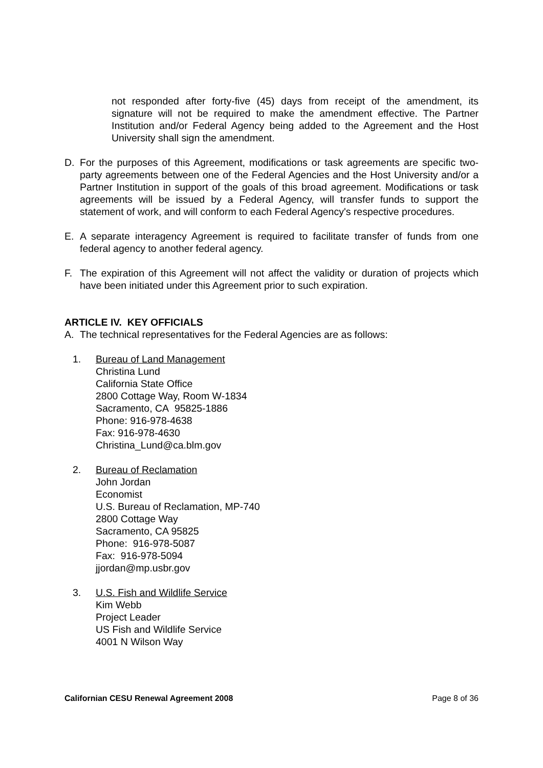not responded after forty-five (45) days from receipt of the amendment, its signature will not be required to make the amendment effective. The Partner Institution and/or Federal Agency being added to the Agreement and the Host University shall sign the amendment.
D. For the purposes of this Agreement, modifications or task agreements are specific two-party agreements between one of the Federal Agencies and the Host University and/or a Partner Institution in support of the goals of this broad agreement. Modifications or task agreements will be issued by a Federal Agency, will transfer funds to support the statement of work, and will conform to each Federal Agency's respective procedures.
E. A separate interagency Agreement is required to facilitate transfer of funds from one federal agency to another federal agency.
F. The expiration of this Agreement will not affect the validity or duration of projects which have been initiated under this Agreement prior to such expiration.
ARTICLE IV. KEY OFFICIALS
A. The technical representatives for the Federal Agencies are as follows:
1. Bureau of Land Management
Christina Lund
California State Office
2800 Cottage Way, Room W-1834
Sacramento, CA 95825-1886
Phone: 916-978-4638
Fax: 916-978-4630
Christina_Lund@ca.blm.gov
2. Bureau of Reclamation
John Jordan
Economist
U.S. Bureau of Reclamation, MP-740
2800 Cottage Way
Sacramento, CA 95825
Phone: 916-978-5087
Fax: 916-978-5094
jjordan@mp.usbr.gov
3. U.S. Fish and Wildlife Service
Kim Webb
Project Leader
US Fish and Wildlife Service
4001 N Wilson Way
Californian CESU Renewal Agreement 2008 Page 8 of 36